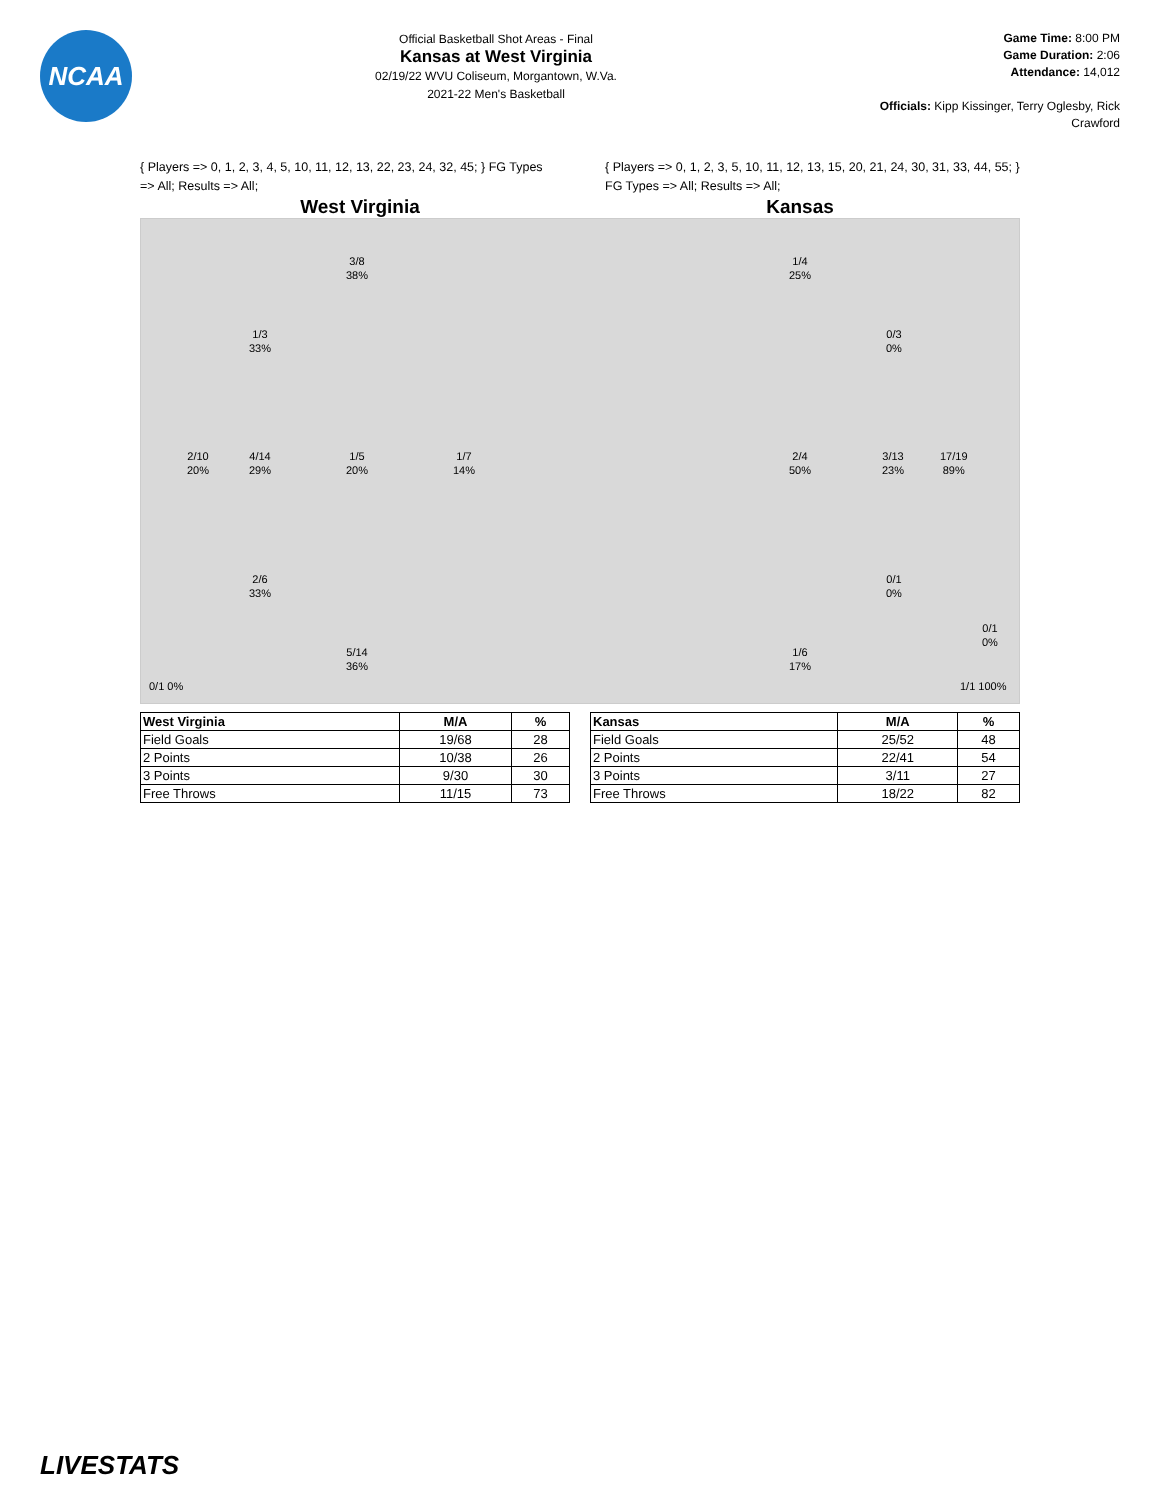NCAA
Official Basketball Shot Areas - Final
Kansas at West Virginia
02/19/22 WVU Coliseum, Morgantown, W.Va.
2021-22 Men's Basketball
Game Time: 8:00 PM
Game Duration: 2:06
Attendance: 14,012
Officials: Kipp Kissinger, Terry Oglesby, Rick Crawford
{ Players => 0, 1, 2, 3, 4, 5, 10, 11, 12, 13, 22, 23, 24, 32, 45; } FG Types => All; Results => All;
{ Players => 0, 1, 2, 3, 5, 10, 11, 12, 13, 15, 20, 21, 24, 30, 31, 33, 44, 55; } FG Types => All; Results => All;
West Virginia Kansas
3/8
38%
1/3
33%
2/10
20%
4/14
29%
1/5
20%
1/7
14%
2/6
33%
5/14
36%
0/1 0%
1/4
25%
0/3
0%
2/4
50%
3/13
23%
17/19
89%
0/1
0%
0/1
0%
1/6
17%
1/1 100%
| West Virginia | M/A | % |
| --- | --- | --- |
| Field Goals | 19/68 | 28 |
| 2 Points | 10/38 | 26 |
| 3 Points | 9/30 | 30 |
| Free Throws | 11/15 | 73 |
| Kansas | M/A | % |
| --- | --- | --- |
| Field Goals | 25/52 | 48 |
| 2 Points | 22/41 | 54 |
| 3 Points | 3/11 | 27 |
| Free Throws | 18/22 | 82 |
LIVESTATS